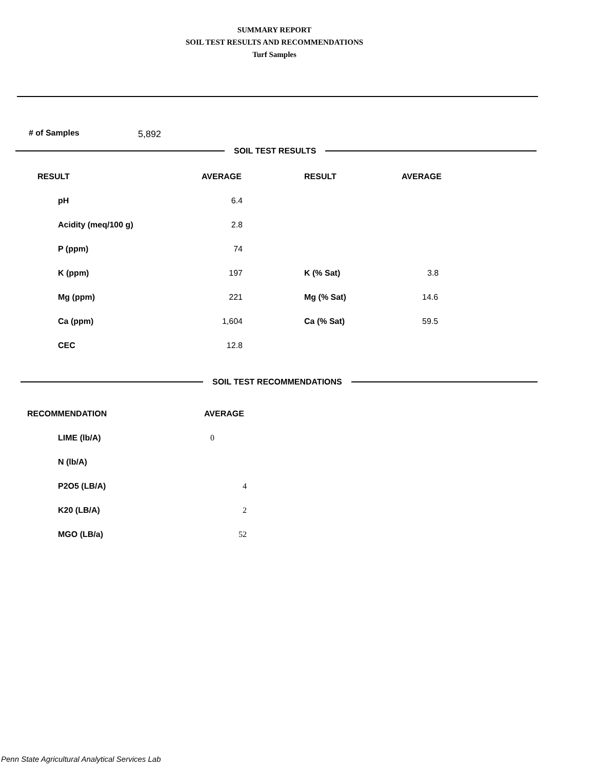SUMMARY REPORT
SOIL TEST RESULTS AND RECOMMENDATIONS
Turf Samples
# of Samples 5,892
SOIL TEST RESULTS
| RESULT | AVERAGE | RESULT | AVERAGE |
| --- | --- | --- | --- |
| pH | 6.4 | | |
| Acidity (meq/100 g) | 2.8 | | |
| P (ppm) | 74 | | |
| K (ppm) | 197 | K (% Sat) | 3.8 |
| Mg (ppm) | 221 | Mg (% Sat) | 14.6 |
| Ca (ppm) | 1,604 | Ca (% Sat) | 59.5 |
| CEC | 12.8 | | |
SOIL TEST RECOMMENDATIONS
| RECOMMENDATION | AVERAGE |
| --- | --- |
| LIME (lb/A) | 0 |
| N (lb/A) | |
| P2O5 (LB/A) | 4 |
| K20 (LB/A) | 2 |
| MGO (LB/a) | 52 |
Penn State Agricultural Analytical Services Lab